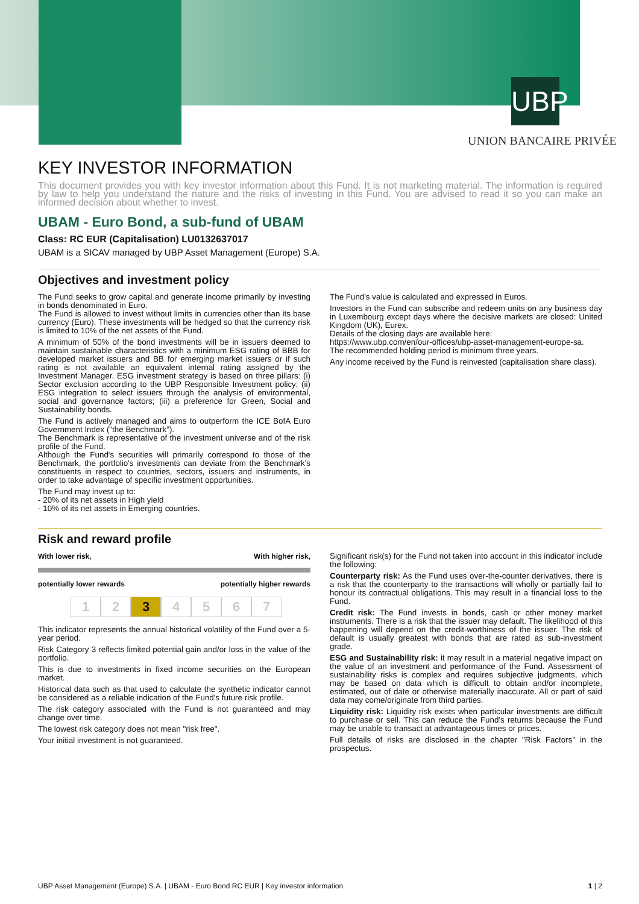UBP
UNION BANCAIRE PRIVÉE
KEY INVESTOR INFORMATION
This document provides you with key investor information about this Fund. It is not marketing material. The information is required by law to help you understand the nature and the risks of investing in this Fund. You are advised to read it so you can make an informed decision about whether to invest.
UBAM - Euro Bond, a sub-fund of UBAM
Class: RC EUR (Capitalisation) LU0132637017
UBAM is a SICAV managed by UBP Asset Management (Europe) S.A.
Objectives and investment policy
The Fund seeks to grow capital and generate income primarily by investing in bonds denominated in Euro.
The Fund is allowed to invest without limits in currencies other than its base currency (Euro). These investments will be hedged so that the currency risk is limited to 10% of the net assets of the Fund.
A minimum of 50% of the bond investments will be in issuers deemed to maintain sustainable characteristics with a minimum ESG rating of BBB for developed market issuers and BB for emerging market issuers or if such rating is not available an equivalent internal rating assigned by the Investment Manager. ESG investment strategy is based on three pillars: (i) Sector exclusion according to the UBP Responsible Investment policy; (ii) ESG integration to select issuers through the analysis of environmental, social and governance factors; (iii) a preference for Green, Social and Sustainability bonds.
The Fund is actively managed and aims to outperform the ICE BofA Euro Government Index ("the Benchmark").
The Benchmark is representative of the investment universe and of the risk profile of the Fund.
Although the Fund's securities will primarily correspond to those of the Benchmark, the portfolio's investments can deviate from the Benchmark's constituents in respect to countries, sectors, issuers and instruments, in order to take advantage of specific investment opportunities.
The Fund may invest up to:
- 20% of its net assets in High yield
- 10% of its net assets in Emerging countries.
The Fund's value is calculated and expressed in Euros.
Investors in the Fund can subscribe and redeem units on any business day in Luxembourg except days where the decisive markets are closed: United Kingdom (UK), Eurex.
Details of the closing days are available here:
https://www.ubp.com/en/our-offices/ubp-asset-management-europe-sa.
The recommended holding period is minimum three years.
Any income received by the Fund is reinvested (capitalisation share class).
Risk and reward profile
With lower risk, With higher risk,
potentially lower rewards potentially higher rewards
1 2 3 4567
This indicator represents the annual historical volatility of the Fund over a 5-year period.
Risk Category 3 reflects limited potential gain and/or loss in the value of the portfolio.
This is due to investments in fixed income securities on the European market.
Historical data such as that used to calculate the synthetic indicator cannot be considered as a reliable indication of the Fund's future risk profile.
The risk category associated with the Fund is not guaranteed and may change over time.
The lowest risk category does not mean "risk free".
Your initial investment is not guaranteed.
Significant risk(s) for the Fund not taken into account in this indicator include the following:
Counterparty risk: As the Fund uses over-the-counter derivatives, there is a risk that the counterparty to the transactions will wholly or partially fail to honour its contractual obligations. This may result in a financial loss to the Fund.
Credit risk: The Fund invests in bonds, cash or other money market instruments. There is a risk that the issuer may default. The likelihood of this happening will depend on the credit-worthiness of the issuer. The risk of default is usually greatest with bonds that are rated as sub-investment grade.
ESG and Sustainability risk: it may result in a material negative impact on the value of an investment and performance of the Fund. Assessment of sustainability risks is complex and requires subjective judgments, which may be based on data which is difficult to obtain and/or incomplete, estimated, out of date or otherwise materially inaccurate. All or part of said data may come/originate from third parties.
Liquidity risk: Liquidity risk exists when particular investments are difficult to purchase or sell. This can reduce the Fund's returns because the Fund may be unable to transact at advantageous times or prices.
Full details of risks are disclosed in the chapter "Risk Factors" in the prospectus.
UBP Asset Management (Europe) S.A. | UBAM - Euro Bond RC EUR | Key investor information 1 | 2